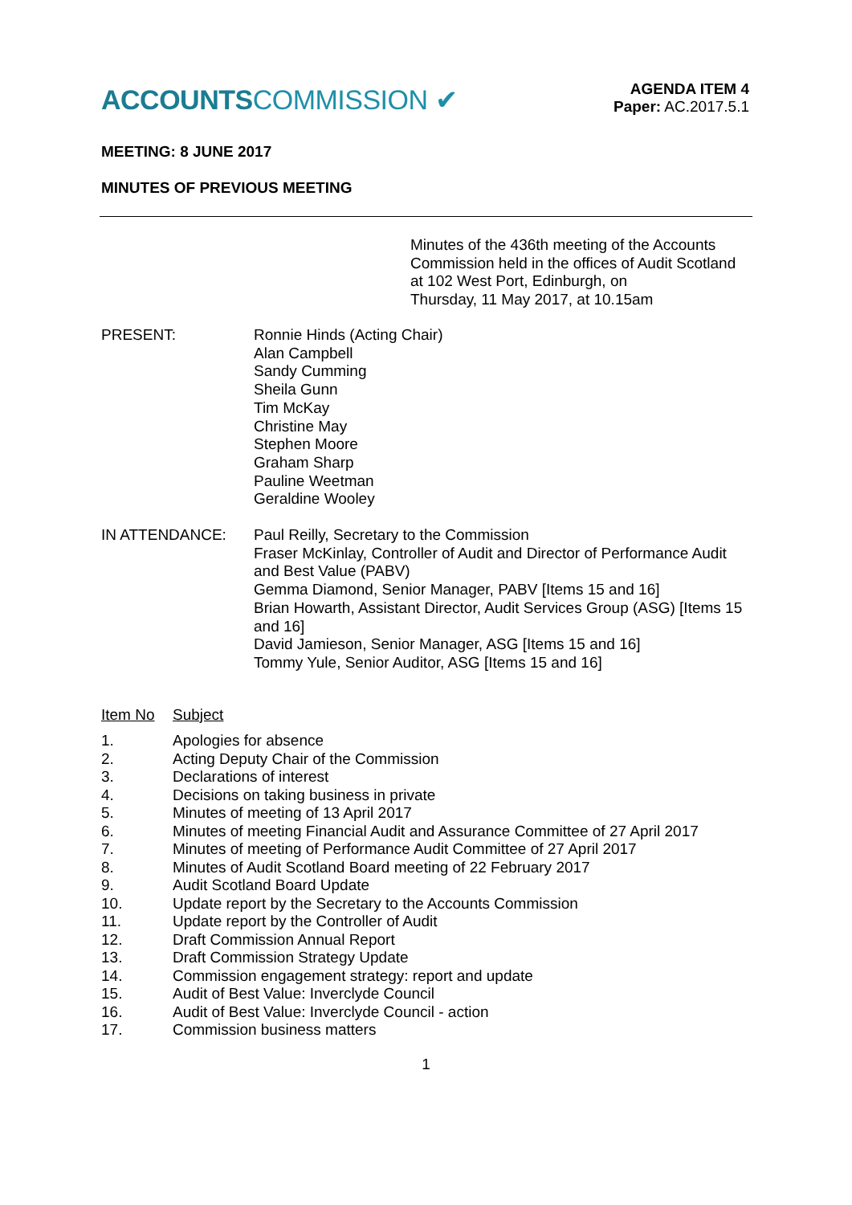ACCOUNTSCOMMISSION ✔
AGENDA ITEM 4
Paper: AC.2017.5.1
MEETING: 8 JUNE 2017
MINUTES OF PREVIOUS MEETING
Minutes of the 436th meeting of the Accounts Commission held in the offices of Audit Scotland at 102 West Port, Edinburgh, on
Thursday, 11 May 2017, at 10.15am
PRESENT: Ronnie Hinds (Acting Chair)
Alan Campbell
Sandy Cumming
Sheila Gunn
Tim McKay
Christine May
Stephen Moore
Graham Sharp
Pauline Weetman
Geraldine Wooley
IN ATTENDANCE: Paul Reilly, Secretary to the Commission
Fraser McKinlay, Controller of Audit and Director of Performance Audit and Best Value (PABV)
Gemma Diamond, Senior Manager, PABV [Items 15 and 16]
Brian Howarth, Assistant Director, Audit Services Group (ASG) [Items 15 and 16]
David Jamieson, Senior Manager, ASG [Items 15 and 16]
Tommy Yule, Senior Auditor, ASG [Items 15 and 16]
Item No Subject
1. Apologies for absence
2. Acting Deputy Chair of the Commission
3. Declarations of interest
4. Decisions on taking business in private
5. Minutes of meeting of 13 April 2017
6. Minutes of meeting Financial Audit and Assurance Committee of 27 April 2017
7. Minutes of meeting of Performance Audit Committee of 27 April 2017
8. Minutes of Audit Scotland Board meeting of 22 February 2017
9. Audit Scotland Board Update
10. Update report by the Secretary to the Accounts Commission
11. Update report by the Controller of Audit
12. Draft Commission Annual Report
13. Draft Commission Strategy Update
14. Commission engagement strategy: report and update
15. Audit of Best Value: Inverclyde Council
16. Audit of Best Value: Inverclyde Council - action
17. Commission business matters
1